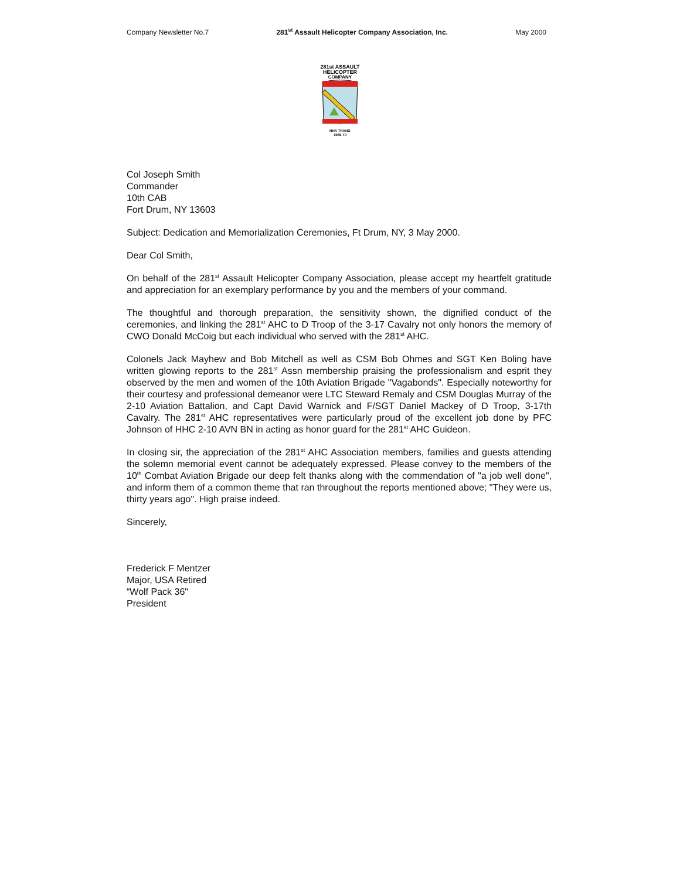Company Newsletter No.7 281<sup>st</sup> Assault Helicopter Company Association, Inc. May 2000
281st ASSAULT
HELICOPTER
COMPANY
NHA TRANG
1965-70
Col Joseph Smith
Commander
10th CAB
Fort Drum, NY 13603
Subject: Dedication and Memorialization Ceremonies, Ft Drum, NY, 3 May 2000.
Dear Col Smith,
On behalf of the 281<sup>st</sup> Assault Helicopter Company Association, please accept my heartfelt gratitude and appreciation for an exemplary performance by you and the members of your command.
The thoughtful and thorough preparation, the sensitivity shown, the dignified conduct of the ceremonies, and linking the 281<sup>st</sup> AHC to D Troop of the 3-17 Cavalry not only honors the memory of CWO Donald McCoig but each individual who served with the 281<sup>st</sup> AHC.
Colonels Jack Mayhew and Bob Mitchell as well as CSM Bob Ohmes and SGT Ken Boling have written glowing reports to the 281<sup>st</sup> Assn membership praising the professionalism and esprit they observed by the men and women of the 10th Aviation Brigade "Vagabonds". Especially noteworthy for their courtesy and professional demeanor were LTC Steward Remaly and CSM Douglas Murray of the 2-10 Aviation Battalion, and Capt David Warnick and F/SGT Daniel Mackey of D Troop, 3-17th Cavalry. The 281<sup>st</sup> AHC representatives were particularly proud of the excellent job done by PFC Johnson of HHC 2-10 AVN BN in acting as honor guard for the 281<sup>st</sup> AHC Guideon.
In closing sir, the appreciation of the 281<sup>st</sup> AHC Association members, families and guests attending the solemn memorial event cannot be adequately expressed. Please convey to the members of the 10<sup>th</sup> Combat Aviation Brigade our deep felt thanks along with the commendation of "a job well done", and inform them of a common theme that ran throughout the reports mentioned above; "They were us, thirty years ago". High praise indeed.
Sincerely,
Frederick F Mentzer
Major, USA Retired
“Wolf Pack 36"
President